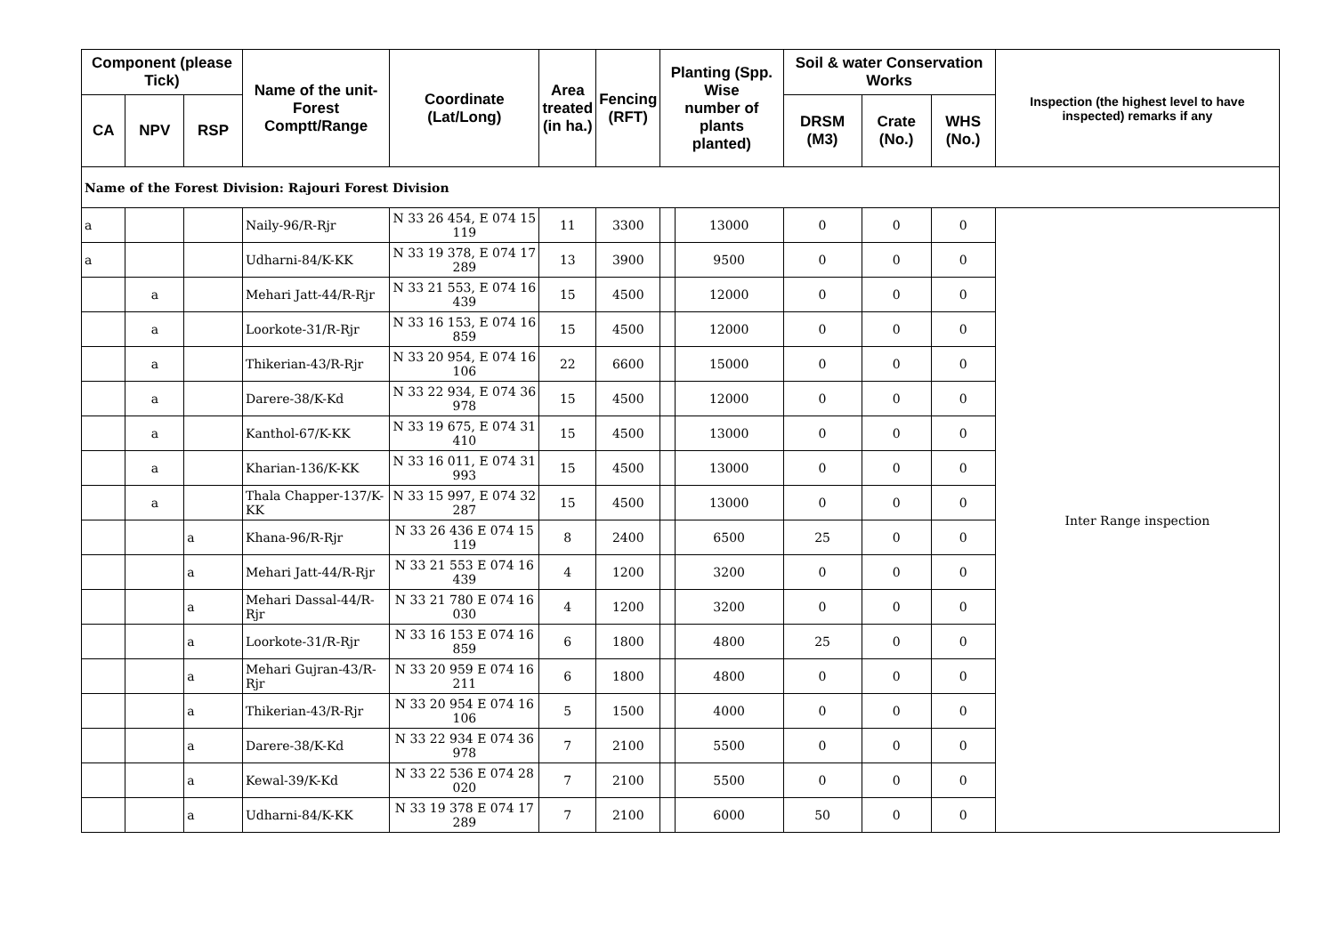| Component (please Tick) | | | Name of the unit- Forest Comptt/Range | Coordinate (Lat/Long) | Area treated (in ha.) | Fencing (RFT) | Planting (Spp. Wise number of plants planted) | | Soil & water Conservation Works | | | Inspection (the highest level to have inspected) remarks if any |
| --- | --- | --- | --- | --- | --- | --- | --- | --- | --- | --- | --- | --- |
| CA | NPV | RSP | | | | | | | DRSM (M3) | Crate (No.) | WHS (No.) | |
| Name of the Forest Division: Rajouri Forest Division | | | | | | | | | | | | |
| a | | | Naily-96/R-Rjr | N 33 26 454, E 074 15 119 | 11 | 3300 | | 13000 | 0 | 0 | 0 | Inter Range inspection |
| a | | | Udharni-84/K-KK | N 33 19 378, E 074 17 289 | 13 | 3900 | | 9500 | 0 | 0 | 0 | |
| | a | | Mehari Jatt-44/R-Rjr | N 33 21 553, E 074 16 439 | 15 | 4500 | | 12000 | 0 | 0 | 0 | |
| | a | | Loorkote-31/R-Rjr | N 33 16 153, E 074 16 859 | 15 | 4500 | | 12000 | 0 | 0 | 0 | |
| | a | | Thikerian-43/R-Rjr | N 33 20 954, E 074 16 106 | 22 | 6600 | | 15000 | 0 | 0 | 0 | |
| | a | | Darere-38/K-Kd | N 33 22 934, E 074 36 978 | 15 | 4500 | | 12000 | 0 | 0 | 0 | |
| | a | | Kanthol-67/K-KK | N 33 19 675, E 074 31 410 | 15 | 4500 | | 13000 | 0 | 0 | 0 | |
| | a | | Kharian-136/K-KK | N 33 16 011, E 074 31 993 | 15 | 4500 | | 13000 | 0 | 0 | 0 | |
| | a | | Thala Chapper-137/K-KK | N 33 15 997, E 074 32 287 | 15 | 4500 | | 13000 | 0 | 0 | 0 | |
| | | a | Khana-96/R-Rjr | N 33 26 436 E 074 15 119 | 8 | 2400 | | 6500 | 25 | 0 | 0 | |
| | | a | Mehari Jatt-44/R-Rjr | N 33 21 553 E 074 16 439 | 4 | 1200 | | 3200 | 0 | 0 | 0 | |
| | | a | Mehari Dassal-44/R-Rjr | N 33 21 780 E 074 16 030 | 4 | 1200 | | 3200 | 0 | 0 | 0 | |
| | | a | Loorkote-31/R-Rjr | N 33 16 153 E 074 16 859 | 6 | 1800 | | 4800 | 25 | 0 | 0 | |
| | | a | Mehari Gujran-43/R-Rjr | N 33 20 959 E 074 16 211 | 6 | 1800 | | 4800 | 0 | 0 | 0 | |
| | | a | Thikerian-43/R-Rjr | N 33 20 954 E 074 16 106 | 5 | 1500 | | 4000 | 0 | 0 | 0 | |
| | | a | Darere-38/K-Kd | N 33 22 934 E 074 36 978 | 7 | 2100 | | 5500 | 0 | 0 | 0 | |
| | | a | Kewal-39/K-Kd | N 33 22 536 E 074 28 020 | 7 | 2100 | | 5500 | 0 | 0 | 0 | |
| | | a | Udharni-84/K-KK | N 33 19 378 E 074 17 289 | 7 | 2100 | | 6000 | 50 | 0 | 0 | |